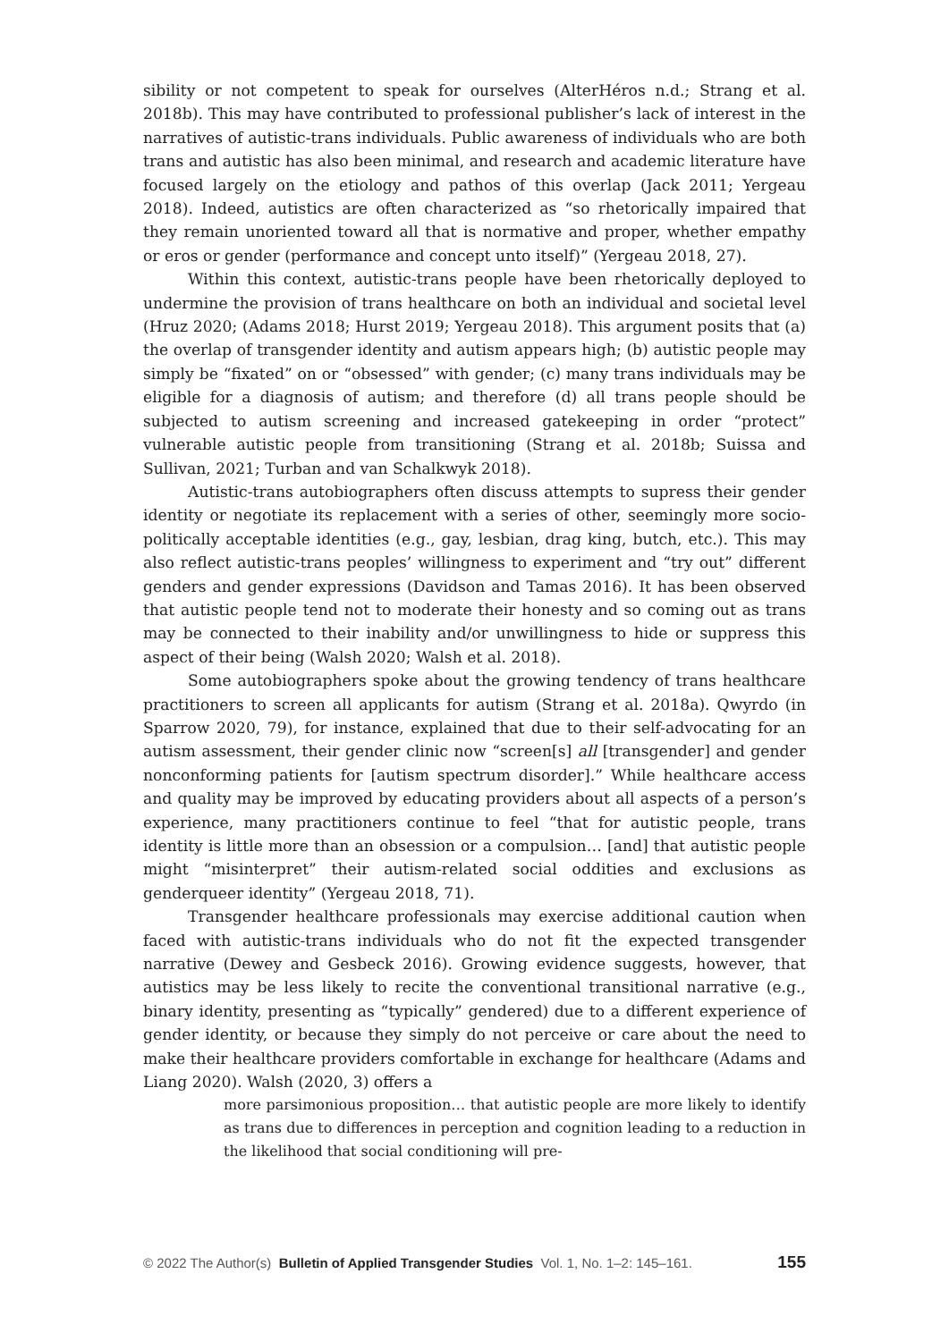sibility or not competent to speak for ourselves (AlterHéros n.d.; Strang et al. 2018b). This may have contributed to professional publisher’s lack of interest in the narratives of autistic-trans individuals. Public awareness of individuals who are both trans and autistic has also been minimal, and research and academic literature have focused largely on the etiology and pathos of this overlap (Jack 2011; Yergeau 2018). Indeed, autistics are often characterized as “so rhetorically impaired that they remain unoriented toward all that is normative and proper, whether empathy or eros or gender (performance and concept unto itself)” (Yergeau 2018, 27).
Within this context, autistic-trans people have been rhetorically deployed to undermine the provision of trans healthcare on both an individual and societal level (Hruz 2020; (Adams 2018; Hurst 2019; Yergeau 2018). This argument posits that (a) the overlap of transgender identity and autism appears high; (b) autistic people may simply be “fixated” on or “obsessed” with gender; (c) many trans individuals may be eligible for a diagnosis of autism; and therefore (d) all trans people should be subjected to autism screening and increased gatekeeping in order “protect” vulnerable autistic people from transitioning (Strang et al. 2018b; Suissa and Sullivan, 2021; Turban and van Schalkwyk 2018).
Autistic-trans autobiographers often discuss attempts to supress their gender identity or negotiate its replacement with a series of other, seemingly more socio-politically acceptable identities (e.g., gay, lesbian, drag king, butch, etc.). This may also reflect autistic-trans peoples’ willingness to experiment and “try out” different genders and gender expressions (Davidson and Tamas 2016). It has been observed that autistic people tend not to moderate their honesty and so coming out as trans may be connected to their inability and/or unwillingness to hide or suppress this aspect of their being (Walsh 2020; Walsh et al. 2018).
Some autobiographers spoke about the growing tendency of trans healthcare practitioners to screen all applicants for autism (Strang et al. 2018a). Qwyrdo (in Sparrow 2020, 79), for instance, explained that due to their self-advocating for an autism assessment, their gender clinic now “screen[s] all [transgender] and gender nonconforming patients for [autism spectrum disorder].” While healthcare access and quality may be improved by educating providers about all aspects of a person’s experience, many practitioners continue to feel “that for autistic people, trans identity is little more than an obsession or a compulsion… [and] that autistic people might “misinterpret” their autism-related social oddities and exclusions as genderqueer identity” (Yergeau 2018, 71).
Transgender healthcare professionals may exercise additional caution when faced with autistic-trans individuals who do not fit the expected transgender narrative (Dewey and Gesbeck 2016). Growing evidence suggests, however, that autistics may be less likely to recite the conventional transitional narrative (e.g., binary identity, presenting as “typically” gendered) due to a different experience of gender identity, or because they simply do not perceive or care about the need to make their healthcare providers comfortable in exchange for healthcare (Adams and Liang 2020). Walsh (2020, 3) offers a
more parsimonious proposition… that autistic people are more likely to identify as trans due to differences in perception and cognition leading to a reduction in the likelihood that social conditioning will pre-
© 2022 The Author(s) Bulletin of Applied Transgender Studies Vol. 1, No. 1–2: 145–161. 155